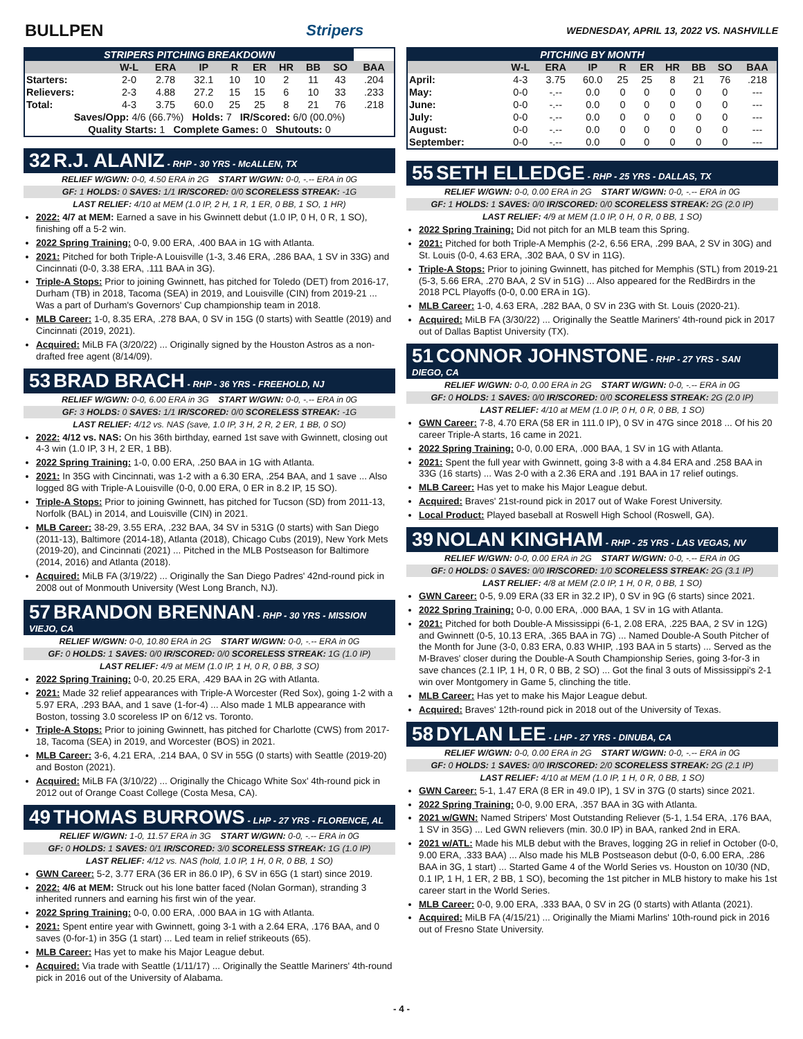BULLPEN Stripers WEDNESDAY, APRIL 13, 2022 VS. NASHVILLE
| STRIPERS PITCHING BREAKDOWN | | | | | | | | | |
| --- | --- | --- | --- | --- | --- | --- | --- | --- | --- |
| | W-L | ERA | IP | R | ER | HR | BB | SO | BAA |
| Starters: | 2-0 | 2.78 | 32.1 | 10 | 10 | 2 | 11 | 43 | .204 |
| Relievers: | 2-3 | 4.88 | 27.2 | 15 | 15 | 6 | 10 | 33 | .233 |
| Total: | 4-3 | 3.75 | 60.0 | 25 | 25 | 8 | 21 | 76 | .218 |
| Saves/Opp: 4/6 (66.7%) Holds: 7 IR/Scored: 6/0 (00.0%) | | | | | | | | | |
| Quality Starts: 1 Complete Games: 0 Shutouts: 0 | | | | | | | | | |
32 R.J. ALANIZ - RHP - 30 YRS - McALLEN, TX
RELIEF W/GWN: 0-0, 4.50 ERA in 2G START W/GWN: 0-0, -.-- ERA in 0G
GF: 1 HOLDS: 0 SAVES: 1/1 IR/SCORED: 0/0 SCORELESS STREAK: -1G
LAST RELIEF: 4/10 at MEM (1.0 IP, 2 H, 1 R, 1 ER, 0 BB, 1 SO, 1 HR)
2022: 4/7 at MEM: Earned a save in his Gwinnett debut (1.0 IP, 0 H, 0 R, 1 SO), finishing off a 5-2 win.
2022 Spring Training: 0-0, 9.00 ERA, .400 BAA in 1G with Atlanta.
2021: Pitched for both Triple-A Louisville (1-3, 3.46 ERA, .286 BAA, 1 SV in 33G) and Cincinnati (0-0, 3.38 ERA, .111 BAA in 3G).
Triple-A Stops: Prior to joining Gwinnett, has pitched for Toledo (DET) from 2016-17, Durham (TB) in 2018, Tacoma (SEA) in 2019, and Louisville (CIN) from 2019-21 ... Was a part of Durham's Governors' Cup championship team in 2018.
MLB Career: 1-0, 8.35 ERA, .278 BAA, 0 SV in 15G (0 starts) with Seattle (2019) and Cincinnati (2019, 2021).
Acquired: MiLB FA (3/20/22) ... Originally signed by the Houston Astros as a non-drafted free agent (8/14/09).
53 BRAD BRACH - RHP - 36 YRS - FREEHOLD, NJ
RELIEF W/GWN: 0-0, 6.00 ERA in 3G START W/GWN: 0-0, -.-- ERA in 0G
GF: 3 HOLDS: 0 SAVES: 1/1 IR/SCORED: 0/0 SCORELESS STREAK: -1G
LAST RELIEF: 4/12 vs. NAS (save, 1.0 IP, 3 H, 2 R, 2 ER, 1 BB, 0 SO)
2022: 4/12 vs. NAS: On his 36th birthday, earned 1st save with Gwinnett, closing out 4-3 win (1.0 IP, 3 H, 2 ER, 1 BB).
2022 Spring Training: 1-0, 0.00 ERA, .250 BAA in 1G with Atlanta.
2021: In 35G with Cincinnati, was 1-2 with a 6.30 ERA, .254 BAA, and 1 save ... Also logged 8G with Triple-A Louisville (0-0, 0.00 ERA, 0 ER in 8.2 IP, 15 SO).
Triple-A Stops: Prior to joining Gwinnett, has pitched for Tucson (SD) from 2011-13, Norfolk (BAL) in 2014, and Louisville (CIN) in 2021.
MLB Career: 38-29, 3.55 ERA, .232 BAA, 34 SV in 531G (0 starts) with San Diego (2011-13), Baltimore (2014-18), Atlanta (2018), Chicago Cubs (2019), New York Mets (2019-20), and Cincinnati (2021) ... Pitched in the MLB Postseason for Baltimore (2014, 2016) and Atlanta (2018).
Acquired: MiLB FA (3/19/22) ... Originally the San Diego Padres' 42nd-round pick in 2008 out of Monmouth University (West Long Branch, NJ).
57 BRANDON BRENNAN - RHP - 30 YRS - MISSION VIEJO, CA
RELIEF W/GWN: 0-0, 10.80 ERA in 2G START W/GWN: 0-0, -.-- ERA in 0G
GF: 0 HOLDS: 1 SAVES: 0/0 IR/SCORED: 0/0 SCORELESS STREAK: 1G (1.0 IP)
LAST RELIEF: 4/9 at MEM (1.0 IP, 1 H, 0 R, 0 BB, 3 SO)
2022 Spring Training: 0-0, 20.25 ERA, .429 BAA in 2G with Atlanta.
2021: Made 32 relief appearances with Triple-A Worcester (Red Sox), going 1-2 with a 5.97 ERA, .293 BAA, and 1 save (1-for-4) ... Also made 1 MLB appearance with Boston, tossing 3.0 scoreless IP on 6/12 vs. Toronto.
Triple-A Stops: Prior to joining Gwinnett, has pitched for Charlotte (CWS) from 2017-18, Tacoma (SEA) in 2019, and Worcester (BOS) in 2021.
MLB Career: 3-6, 4.21 ERA, .214 BAA, 0 SV in 55G (0 starts) with Seattle (2019-20) and Boston (2021).
Acquired: MiLB FA (3/10/22) ... Originally the Chicago White Sox' 4th-round pick in 2012 out of Orange Coast College (Costa Mesa, CA).
49 THOMAS BURROWS - LHP - 27 YRS - FLORENCE, AL
RELIEF W/GWN: 1-0, 11.57 ERA in 3G START W/GWN: 0-0, -.-- ERA in 0G
GF: 0 HOLDS: 1 SAVES: 0/1 IR/SCORED: 3/0 SCORELESS STREAK: 1G (1.0 IP)
LAST RELIEF: 4/12 vs. NAS (hold, 1.0 IP, 1 H, 0 R, 0 BB, 1 SO)
GWN Career: 5-2, 3.77 ERA (36 ER in 86.0 IP), 6 SV in 65G (1 start) since 2019.
2022: 4/6 at MEM: Struck out his lone batter faced (Nolan Gorman), stranding 3 inherited runners and earning his first win of the year.
2022 Spring Training: 0-0, 0.00 ERA, .000 BAA in 1G with Atlanta.
2021: Spent entire year with Gwinnett, going 3-1 with a 2.64 ERA, .176 BAA, and 0 saves (0-for-1) in 35G (1 start) ... Led team in relief strikeouts (65).
MLB Career: Has yet to make his Major League debut.
Acquired: Via trade with Seattle (1/11/17) ... Originally the Seattle Mariners' 4th-round pick in 2016 out of the University of Alabama.
| PITCHING BY MONTH | | | | | | | | | |
| --- | --- | --- | --- | --- | --- | --- | --- | --- | --- |
| | W-L | ERA | IP | R | ER | HR | BB | SO | BAA |
| April: | 4-3 | 3.75 | 60.0 | 25 | 25 | 8 | 21 | 76 | .218 |
| May: | 0-0 | -.-- | 0.0 | 0 | 0 | 0 | 0 | 0 | --- |
| June: | 0-0 | -.-- | 0.0 | 0 | 0 | 0 | 0 | 0 | --- |
| July: | 0-0 | -.-- | 0.0 | 0 | 0 | 0 | 0 | 0 | --- |
| August: | 0-0 | -.-- | 0.0 | 0 | 0 | 0 | 0 | 0 | --- |
| September: | 0-0 | -.-- | 0.0 | 0 | 0 | 0 | 0 | 0 | --- |
55 SETH ELLEDGE - RHP - 25 YRS - DALLAS, TX
RELIEF W/GWN: 0-0, 0.00 ERA in 2G START W/GWN: 0-0, -.-- ERA in 0G
GF: 1 HOLDS: 1 SAVES: 0/0 IR/SCORED: 0/0 SCORELESS STREAK: 2G (2.0 IP)
LAST RELIEF: 4/9 at MEM (1.0 IP, 0 H, 0 R, 0 BB, 1 SO)
2022 Spring Training: Did not pitch for an MLB team this Spring.
2021: Pitched for both Triple-A Memphis (2-2, 6.56 ERA, .299 BAA, 2 SV in 30G) and St. Louis (0-0, 4.63 ERA, .302 BAA, 0 SV in 11G).
Triple-A Stops: Prior to joining Gwinnett, has pitched for Memphis (STL) from 2019-21 (5-3, 5.66 ERA, .270 BAA, 2 SV in 51G) ... Also appeared for the RedBirdrs in the 2018 PCL Playoffs (0-0, 0.00 ERA in 1G).
MLB Career: 1-0, 4.63 ERA, .282 BAA, 0 SV in 23G with St. Louis (2020-21).
Acquired: MiLB FA (3/30/22) ... Originally the Seattle Mariners' 4th-round pick in 2017 out of Dallas Baptist University (TX).
51 CONNOR JOHNSTONE - RHP - 27 YRS - SAN DIEGO, CA
RELIEF W/GWN: 0-0, 0.00 ERA in 2G START W/GWN: 0-0, -.-- ERA in 0G
GF: 0 HOLDS: 1 SAVES: 0/0 IR/SCORED: 0/0 SCORELESS STREAK: 2G (2.0 IP)
LAST RELIEF: 4/10 at MEM (1.0 IP, 0 H, 0 R, 0 BB, 1 SO)
GWN Career: 7-8, 4.70 ERA (58 ER in 111.0 IP), 0 SV in 47G since 2018 ... Of his 20 career Triple-A starts, 16 came in 2021.
2022 Spring Training: 0-0, 0.00 ERA, .000 BAA, 1 SV in 1G with Atlanta.
2021: Spent the full year with Gwinnett, going 3-8 with a 4.84 ERA and .258 BAA in 33G (16 starts) ... Was 2-0 with a 2.36 ERA and .191 BAA in 17 relief outings.
MLB Career: Has yet to make his Major League debut.
Acquired: Braves' 21st-round pick in 2017 out of Wake Forest University.
Local Product: Played baseball at Roswell High School (Roswell, GA).
39 NOLAN KINGHAM - RHP - 25 YRS - LAS VEGAS, NV
RELIEF W/GWN: 0-0, 0.00 ERA in 2G START W/GWN: 0-0, -.-- ERA in 0G
GF: 0 HOLDS: 0 SAVES: 0/0 IR/SCORED: 1/0 SCORELESS STREAK: 2G (3.1 IP)
LAST RELIEF: 4/8 at MEM (2.0 IP, 1 H, 0 R, 0 BB, 1 SO)
GWN Career: 0-5, 9.09 ERA (33 ER in 32.2 IP), 0 SV in 9G (6 starts) since 2021.
2022 Spring Training: 0-0, 0.00 ERA, .000 BAA, 1 SV in 1G with Atlanta.
2021: Pitched for both Double-A Mississippi (6-1, 2.08 ERA, .225 BAA, 2 SV in 12G) and Gwinnett (0-5, 10.13 ERA, .365 BAA in 7G) ... Named Double-A South Pitcher of the Month for June (3-0, 0.83 ERA, 0.83 WHIP, .193 BAA in 5 starts) ... Served as the M-Braves' closer during the Double-A South Championship Series, going 3-for-3 in save chances (2.1 IP, 1 H, 0 R, 0 BB, 2 SO) ... Got the final 3 outs of Mississippi's 2-1 win over Montgomery in Game 5, clinching the title.
MLB Career: Has yet to make his Major League debut.
Acquired: Braves' 12th-round pick in 2018 out of the University of Texas.
58 DYLAN LEE - LHP - 27 YRS - DINUBA, CA
RELIEF W/GWN: 0-0, 0.00 ERA in 2G START W/GWN: 0-0, -.-- ERA in 0G
GF: 0 HOLDS: 1 SAVES: 0/0 IR/SCORED: 2/0 SCORELESS STREAK: 2G (2.1 IP)
LAST RELIEF: 4/10 at MEM (1.0 IP, 1 H, 0 R, 0 BB, 1 SO)
GWN Career: 5-1, 1.47 ERA (8 ER in 49.0 IP), 1 SV in 37G (0 starts) since 2021.
2022 Spring Training: 0-0, 9.00 ERA, .357 BAA in 3G with Atlanta.
2021 w/GWN: Named Stripers' Most Outstanding Reliever (5-1, 1.54 ERA, .176 BAA, 1 SV in 35G) ... Led GWN relievers (min. 30.0 IP) in BAA, ranked 2nd in ERA.
2021 w/ATL: Made his MLB debut with the Braves, logging 2G in relief in October (0-0, 9.00 ERA, .333 BAA) ... Also made his MLB Postseason debut (0-0, 6.00 ERA, .286 BAA in 3G, 1 start) ... Started Game 4 of the World Series vs. Houston on 10/30 (ND, 0.1 IP, 1 H, 1 ER, 2 BB, 1 SO), becoming the 1st pitcher in MLB history to make his 1st career start in the World Series.
MLB Career: 0-0, 9.00 ERA, .333 BAA, 0 SV in 2G (0 starts) with Atlanta (2021).
Acquired: MiLB FA (4/15/21) ... Originally the Miami Marlins' 10th-round pick in 2016 out of Fresno State University.
- 4 -